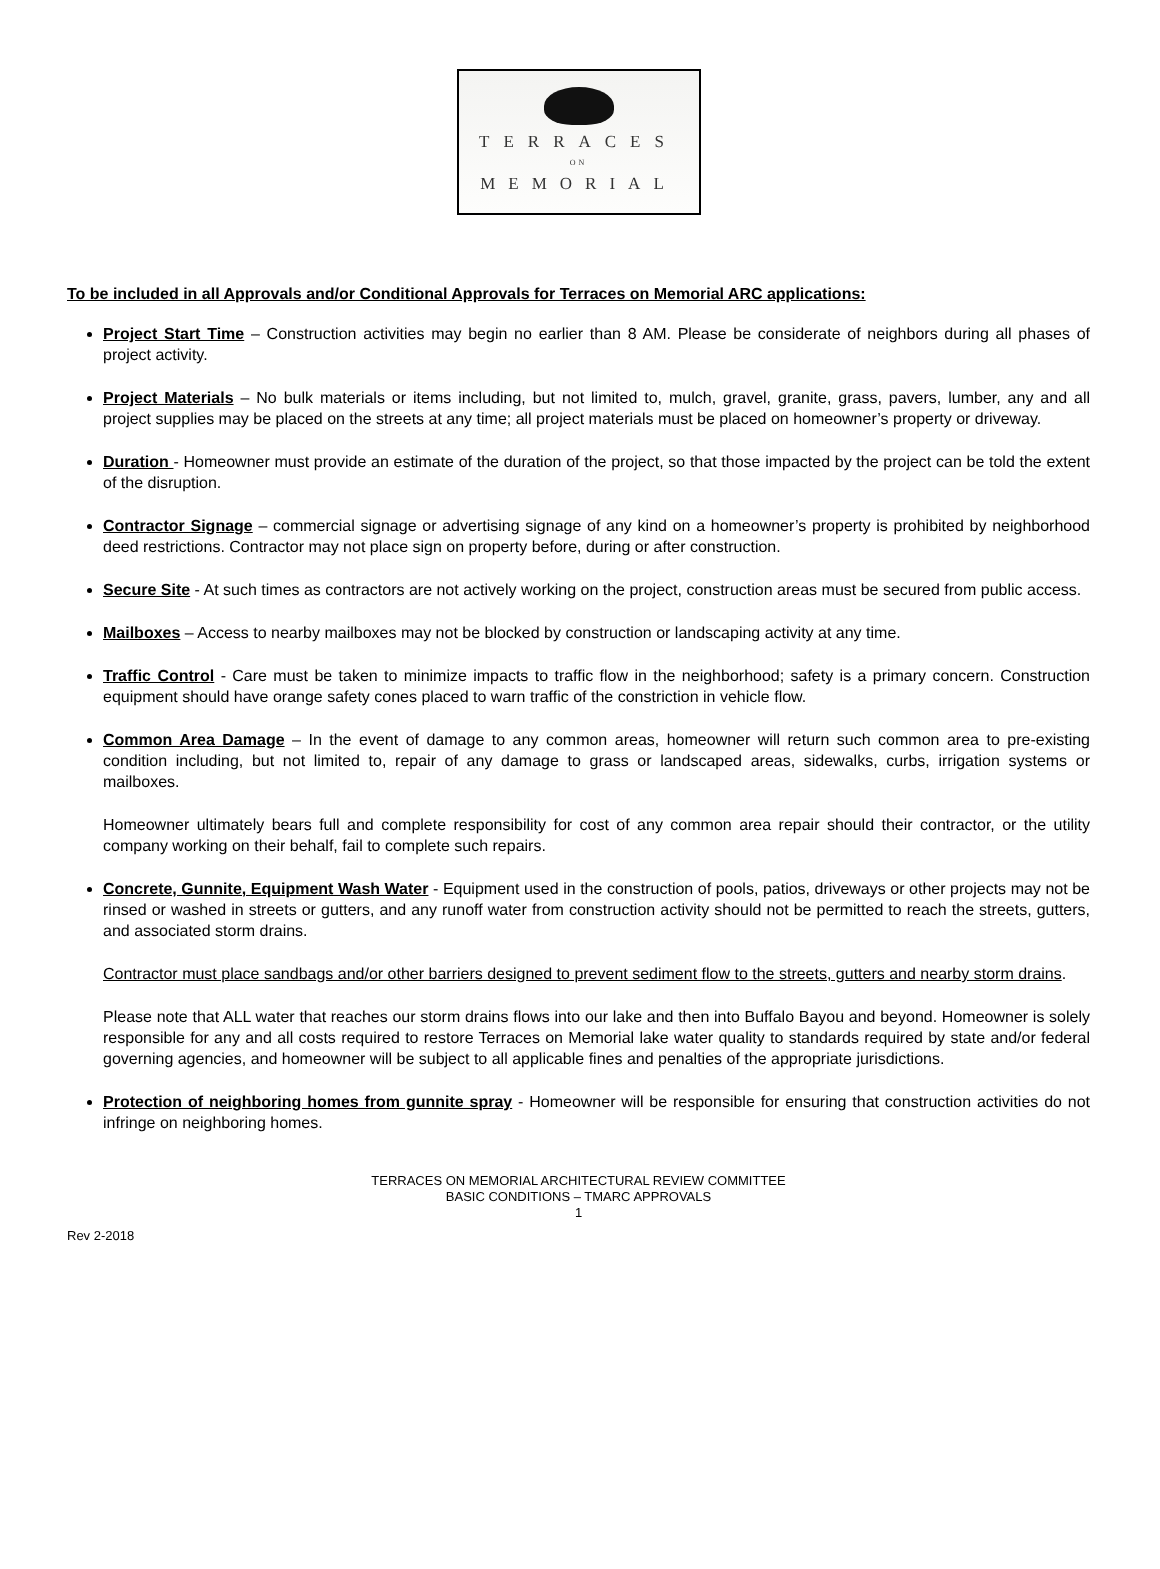TERRACES
ON
MEMORIAL
To be included in all Approvals and/or Conditional Approvals for Terraces on Memorial ARC applications:
Project Start Time – Construction activities may begin no earlier than 8 AM. Please be considerate of neighbors during all phases of project activity.
Project Materials – No bulk materials or items including, but not limited to, mulch, gravel, granite, grass, pavers, lumber, any and all project supplies may be placed on the streets at any time; all project materials must be placed on homeowner’s property or driveway.
Duration - Homeowner must provide an estimate of the duration of the project, so that those impacted by the project can be told the extent of the disruption.
Contractor Signage – commercial signage or advertising signage of any kind on a homeowner’s property is prohibited by neighborhood deed restrictions. Contractor may not place sign on property before, during or after construction.
Secure Site - At such times as contractors are not actively working on the project, construction areas must be secured from public access.
Mailboxes – Access to nearby mailboxes may not be blocked by construction or landscaping activity at any time.
Traffic Control - Care must be taken to minimize impacts to traffic flow in the neighborhood; safety is a primary concern. Construction equipment should have orange safety cones placed to warn traffic of the constriction in vehicle flow.
Common Area Damage – In the event of damage to any common areas, homeowner will return such common area to pre-existing condition including, but not limited to, repair of any damage to grass or landscaped areas, sidewalks, curbs, irrigation systems or mailboxes.
Homeowner ultimately bears full and complete responsibility for cost of any common area repair should their contractor, or the utility company working on their behalf, fail to complete such repairs.
Concrete, Gunnite, Equipment Wash Water - Equipment used in the construction of pools, patios, driveways or other projects may not be rinsed or washed in streets or gutters, and any runoff water from construction activity should not be permitted to reach the streets, gutters, and associated storm drains.
Contractor must place sandbags and/or other barriers designed to prevent sediment flow to the streets, gutters and nearby storm drains.
Please note that ALL water that reaches our storm drains flows into our lake and then into Buffalo Bayou and beyond. Homeowner is solely responsible for any and all costs required to restore Terraces on Memorial lake water quality to standards required by state and/or federal governing agencies, and homeowner will be subject to all applicable fines and penalties of the appropriate jurisdictions.
Protection of neighboring homes from gunnite spray - Homeowner will be responsible for ensuring that construction activities do not infringe on neighboring homes.
TERRACES ON MEMORIAL ARCHITECTURAL REVIEW COMMITTEE
BASIC CONDITIONS – TMARC APPROVALS
1
Rev 2-2018